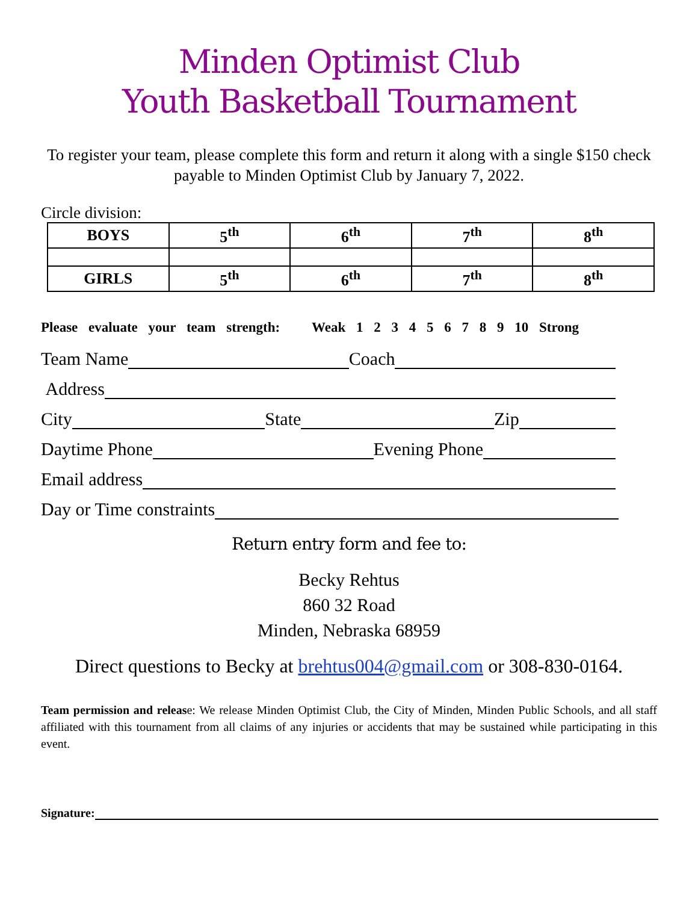Minden Optimist Club
Youth Basketball Tournament
To register your team, please complete this form and return it along with a single $150 check payable to Minden Optimist Club by January 7, 2022.
Circle division:
| BOYS | 5<sup>th</sup> | 6<sup>th</sup> | 7<sup>th</sup> | 8<sup>th</sup> |
| GIRLS | 5<sup>th</sup> | 6<sup>th</sup> | 7<sup>th</sup> | 8<sup>th</sup> |
Please evaluate your team strength: Weak 1 2 3 4 5 6 7 8 9 10 Strong
Team Name Coach
Address
City State Zip
Daytime Phone Evening Phone
Email address
Day or Time constraints
Return entry form and fee to:
Becky Rehtus
860 32 Road
Minden, Nebraska 68959
Direct questions to Becky at brehtus004@gmail.com or 308-830-0164.
Team permission and release: We release Minden Optimist Club, the City of Minden, Minden Public Schools, and all staff affiliated with this tournament from all claims of any injuries or accidents that may be sustained while participating in this event.
Signature: